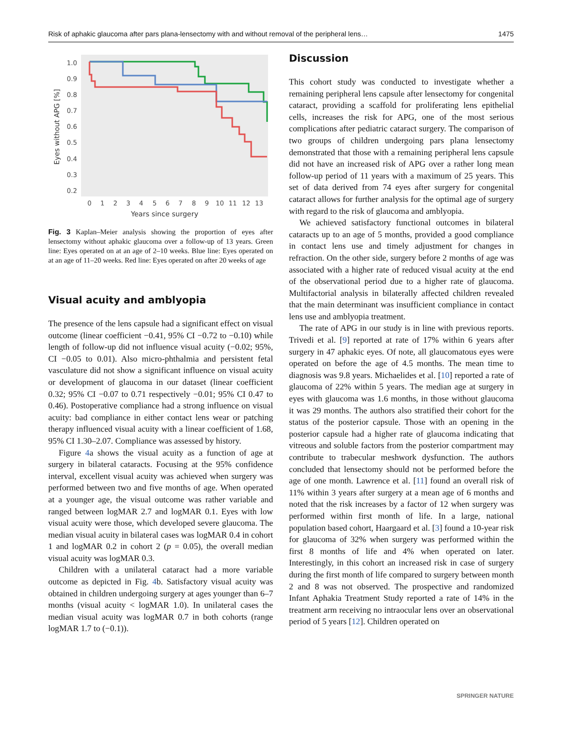Risk of aphakic glaucoma after pars plana-lensectomy with and without removal of the peripheral lens… 1475
1.0
0.9
0.8
0.7
0.6
0.5
0.4
0.3
0.2
0
1
2
3
4
5
6
7
8
9
10
11
12
13
Years since surgery
Eyes without APG [%]
Fig. 3 Kaplan–Meier analysis showing the proportion of eyes after lensectomy without aphakic glaucoma over a follow-up of 13 years. Green line: Eyes operated on at an age of 2–10 weeks. Blue line: Eyes operated on at an age of 11–20 weeks. Red line: Eyes operated on after 20 weeks of age
Visual acuity and amblyopia
The presence of the lens capsule had a significant effect on visual outcome (linear coefficient −0.41, 95% CI −0.72 to −0.10) while length of follow-up did not influence visual acuity (−0.02; 95%, CI −0.05 to 0.01). Also micro-phthalmia and persistent fetal vasculature did not show a significant influence on visual acuity or development of glaucoma in our dataset (linear coefficient 0.32; 95% CI −0.07 to 0.71 respectively −0.01; 95% CI 0.47 to 0.46). Postoperative compliance had a strong influence on visual acuity: bad compliance in either contact lens wear or patching therapy influenced visual acuity with a linear coefficient of 1.68, 95% CI 1.30–2.07. Compliance was assessed by history.
Figure 4a shows the visual acuity as a function of age at surgery in bilateral cataracts. Focusing at the 95% confidence interval, excellent visual acuity was achieved when surgery was performed between two and five months of age. When operated at a younger age, the visual outcome was rather variable and ranged between logMAR 2.7 and logMAR 0.1. Eyes with low visual acuity were those, which developed severe glaucoma. The median visual acuity in bilateral cases was logMAR 0.4 in cohort 1 and logMAR 0.2 in cohort 2 (p = 0.05), the overall median visual acuity was logMAR 0.3.
Children with a unilateral cataract had a more variable outcome as depicted in Fig. 4b. Satisfactory visual acuity was obtained in children undergoing surgery at ages younger than 6–7 months (visual acuity < logMAR 1.0). In unilateral cases the median visual acuity was logMAR 0.7 in both cohorts (range logMAR 1.7 to (−0.1)).
Discussion
This cohort study was conducted to investigate whether a remaining peripheral lens capsule after lensectomy for congenital cataract, providing a scaffold for proliferating lens epithelial cells, increases the risk for APG, one of the most serious complications after pediatric cataract surgery. The comparison of two groups of children undergoing pars plana lensectomy demonstrated that those with a remaining peripheral lens capsule did not have an increased risk of APG over a rather long mean follow-up period of 11 years with a maximum of 25 years. This set of data derived from 74 eyes after surgery for congenital cataract allows for further analysis for the optimal age of surgery with regard to the risk of glaucoma and amblyopia.
We achieved satisfactory functional outcomes in bilateral cataracts up to an age of 5 months, provided a good compliance in contact lens use and timely adjustment for changes in refraction. On the other side, surgery before 2 months of age was associated with a higher rate of reduced visual acuity at the end of the observational period due to a higher rate of glaucoma. Multifactorial analysis in bilaterally affected children revealed that the main determinant was insufficient compliance in contact lens use and amblyopia treatment.
The rate of APG in our study is in line with previous reports. Trivedi et al. [9] reported at rate of 17% within 6 years after surgery in 47 aphakic eyes. Of note, all glaucomatous eyes were operated on before the age of 4.5 months. The mean time to diagnosis was 9.8 years. Michaelides et al. [10] reported a rate of glaucoma of 22% within 5 years. The median age at surgery in eyes with glaucoma was 1.6 months, in those without glaucoma it was 29 months. The authors also stratified their cohort for the status of the posterior capsule. Those with an opening in the posterior capsule had a higher rate of glaucoma indicating that vitreous and soluble factors from the posterior compartment may contribute to trabecular meshwork dysfunction. The authors concluded that lensectomy should not be performed before the age of one month. Lawrence et al. [11] found an overall risk of 11% within 3 years after surgery at a mean age of 6 months and noted that the risk increases by a factor of 12 when surgery was performed within first month of life. In a large, national population based cohort, Haargaard et al. [3] found a 10-year risk for glaucoma of 32% when surgery was performed within the first 8 months of life and 4% when operated on later. Interestingly, in this cohort an increased risk in case of surgery during the first month of life compared to surgery between month 2 and 8 was not observed. The prospective and randomized Infant Aphakia Treatment Study reported a rate of 14% in the treatment arm receiving no intraocular lens over an observational period of 5 years [12]. Children operated on
SPRINGER NATURE